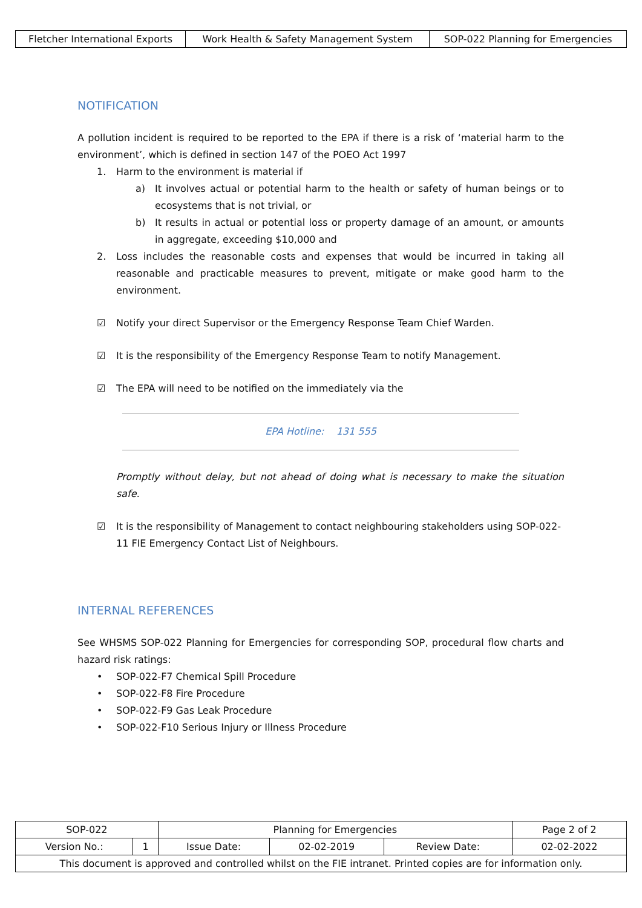| Fletcher International Exports | Work Health & Safety Management System | SOP-022 Planning for Emergencies |
NOTIFICATION
A pollution incident is required to be reported to the EPA if there is a risk of ‘material harm to the environment’, which is defined in section 147 of the POEO Act 1997
1. Harm to the environment is material if
a) It involves actual or potential harm to the health or safety of human beings or to ecosystems that is not trivial, or
b) It results in actual or potential loss or property damage of an amount, or amounts in aggregate, exceeding $10,000 and
2. Loss includes the reasonable costs and expenses that would be incurred in taking all reasonable and practicable measures to prevent, mitigate or make good harm to the environment.
☑ Notify your direct Supervisor or the Emergency Response Team Chief Warden.
☑ It is the responsibility of the Emergency Response Team to notify Management.
☑ The EPA will need to be notified on the immediately via the
EPA Hotline: 131 555
Promptly without delay, but not ahead of doing what is necessary to make the situation safe.
☑ It is the responsibility of Management to contact neighbouring stakeholders using SOP-022-11 FIE Emergency Contact List of Neighbours.
INTERNAL REFERENCES
See WHSMS SOP-022 Planning for Emergencies for corresponding SOP, procedural flow charts and hazard risk ratings:
• SOP-022-F7 Chemical Spill Procedure
• SOP-022-F8 Fire Procedure
• SOP-022-F9 Gas Leak Procedure
• SOP-022-F10 Serious Injury or Illness Procedure
| SOP-022 | | Planning for Emergencies | | | Page 2 of 2 |
| Version No.: | 1 | Issue Date: | 02-02-2019 | Review Date: | 02-02-2022 |
| This document is approved and controlled whilst on the FIE intranet. Printed copies are for information only. | | | | | |